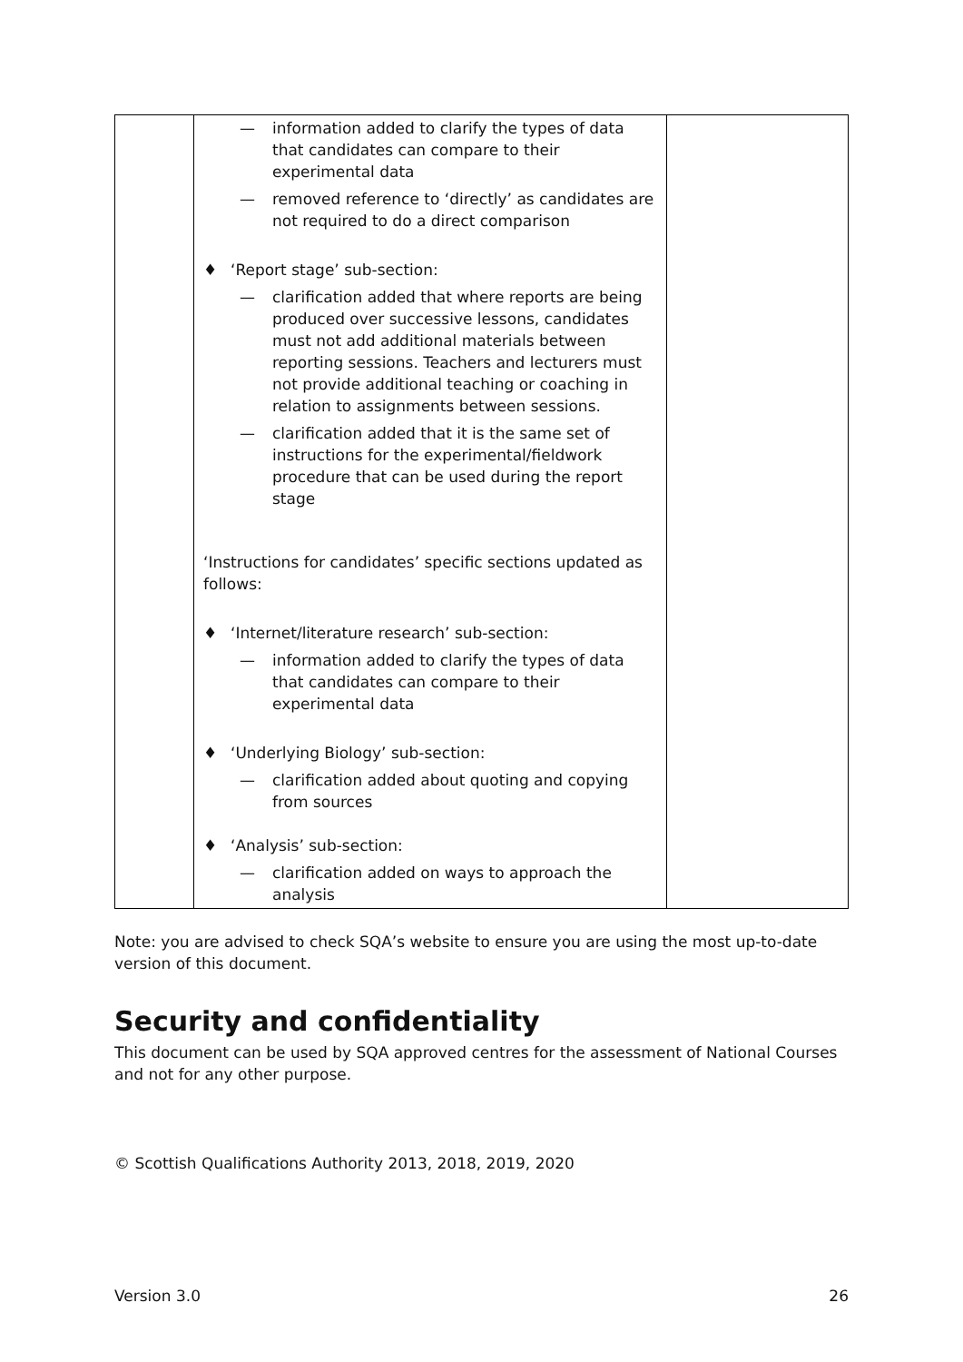| | — information added to clarify the types of data that candidates can compare to their experimental data — removed reference to ‘directly’ as candidates are not required to do a direct comparison ♦ ‘Report stage’ sub-section: — clarification added that where reports are being produced over successive lessons, candidates must not add additional materials between reporting sessions. Teachers and lecturers must not provide additional teaching or coaching in relation to assignments between sessions. — clarification added that it is the same set of instructions for the experimental/fieldwork procedure that can be used during the report stage ‘Instructions for candidates’ specific sections updated as follows: ♦ ‘Internet/literature research’ sub-section: — information added to clarify the types of data that candidates can compare to their experimental data ♦ ‘Underlying Biology’ sub-section: — clarification added about quoting and copying from sources ♦ ‘Analysis’ sub-section: — clarification added on ways to approach the analysis | |
Note: you are advised to check SQA’s website to ensure you are using the most up-to-date version of this document.
Security and confidentiality
This document can be used by SQA approved centres for the assessment of National Courses and not for any other purpose.
© Scottish Qualifications Authority 2013, 2018, 2019, 2020
Version 3.0 26